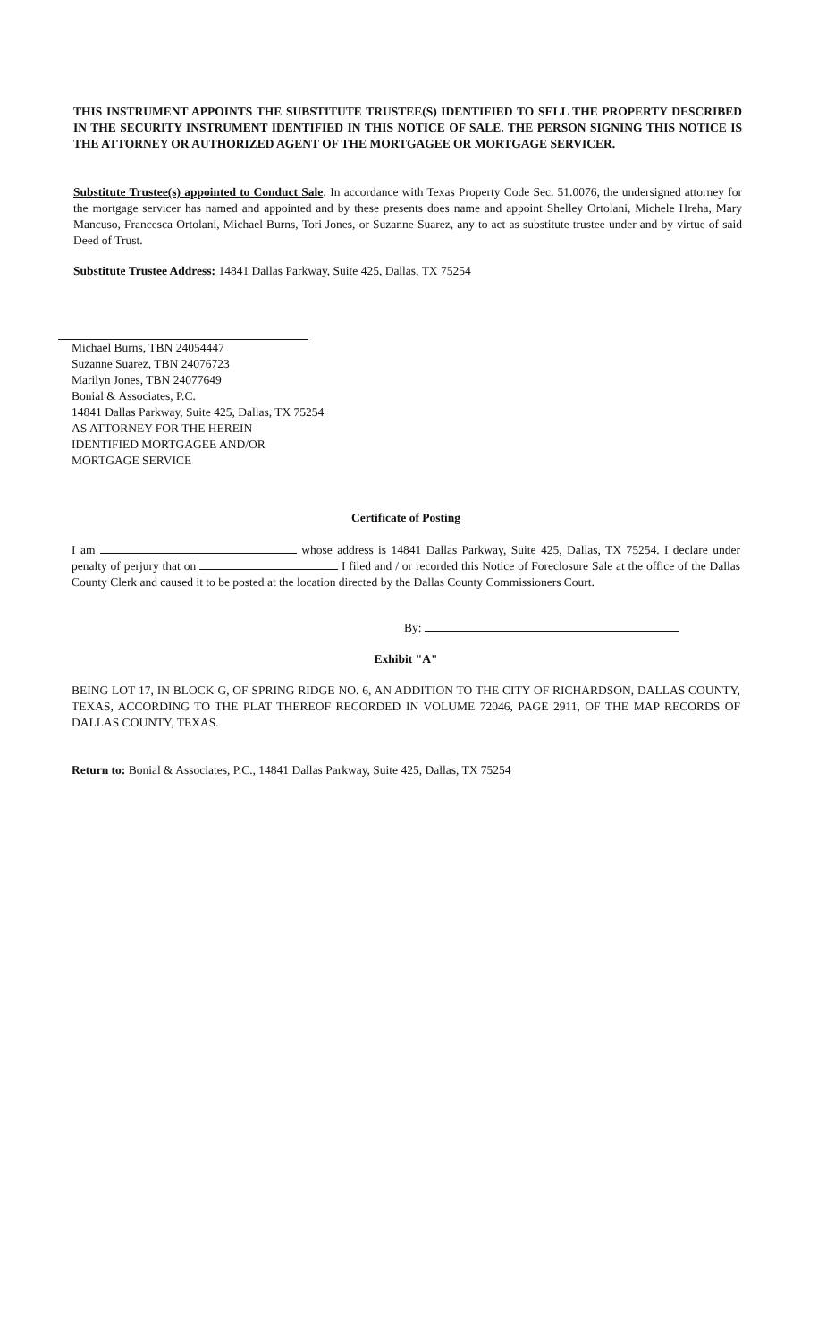THIS INSTRUMENT APPOINTS THE SUBSTITUTE TRUSTEE(S) IDENTIFIED TO SELL THE PROPERTY DESCRIBED IN THE SECURITY INSTRUMENT IDENTIFIED IN THIS NOTICE OF SALE. THE PERSON SIGNING THIS NOTICE IS THE ATTORNEY OR AUTHORIZED AGENT OF THE MORTGAGEE OR MORTGAGE SERVICER.
Substitute Trustee(s) appointed to Conduct Sale: In accordance with Texas Property Code Sec. 51.0076, the undersigned attorney for the mortgage servicer has named and appointed and by these presents does name and appoint Shelley Ortolani, Michele Hreha, Mary Mancuso, Francesca Ortolani, Michael Burns, Tori Jones, or Suzanne Suarez, any to act as substitute trustee under and by virtue of said Deed of Trust.
Substitute Trustee Address: 14841 Dallas Parkway, Suite 425, Dallas, TX 75254
Michael Burns, TBN 24054447
Suzanne Suarez, TBN 24076723
Marilyn Jones, TBN 24077649
Bonial & Associates, P.C.
14841 Dallas Parkway, Suite 425, Dallas, TX 75254
AS ATTORNEY FOR THE HEREIN
IDENTIFIED MORTGAGEE AND/OR
MORTGAGE SERVICE
Certificate of Posting
I am whose address is 14841 Dallas Parkway, Suite 425, Dallas, TX 75254. I declare under penalty of perjury that on I filed and / or recorded this Notice of Foreclosure Sale at the office of the Dallas County Clerk and caused it to be posted at the location directed by the Dallas County Commissioners Court.
By:
Exhibit "A"
BEING LOT 17, IN BLOCK G, OF SPRING RIDGE NO. 6, AN ADDITION TO THE CITY OF RICHARDSON, DALLAS COUNTY, TEXAS, ACCORDING TO THE PLAT THEREOF RECORDED IN VOLUME 72046, PAGE 2911, OF THE MAP RECORDS OF DALLAS COUNTY, TEXAS.
Return to: Bonial & Associates, P.C., 14841 Dallas Parkway, Suite 425, Dallas, TX 75254